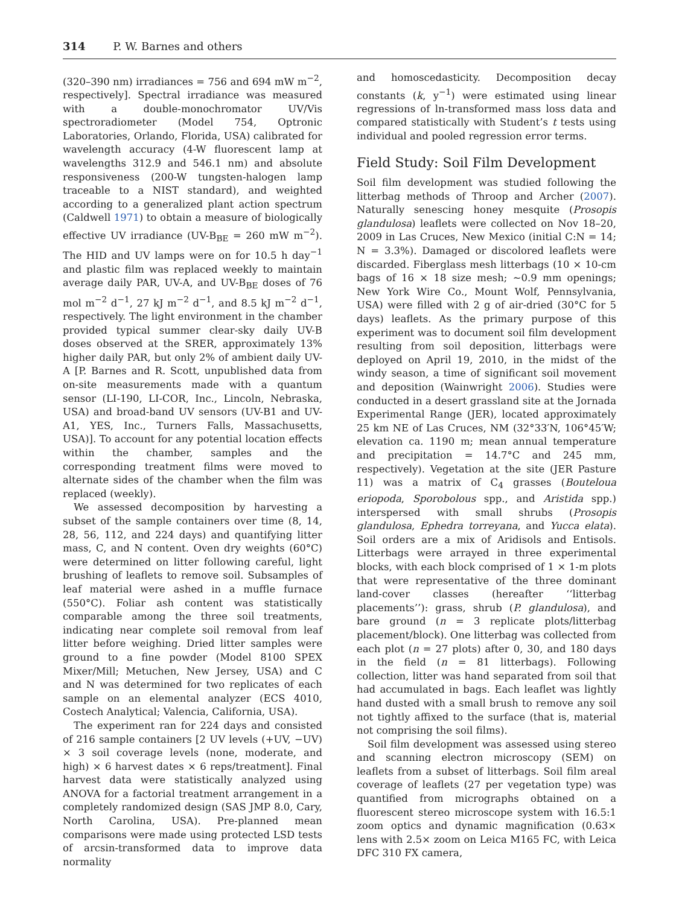314 P. W. Barnes and others
(320–390 nm) irradiances = 756 and 694 mW m<sup>−2</sup>, respectively]. Spectral irradiance was measured with a double-monochromator UV/Vis spectroradiometer (Model 754, Optronic Laboratories, Orlando, Florida, USA) calibrated for wavelength accuracy (4-W fluorescent lamp at wavelengths 312.9 and 546.1 nm) and absolute responsiveness (200-W tungsten-halogen lamp traceable to a NIST standard), and weighted according to a generalized plant action spectrum (Caldwell 1971) to obtain a measure of biologically effective UV irradiance (UV-B<sub>BE</sub> = 260 mW m<sup>−2</sup>). The HID and UV lamps were on for 10.5 h day<sup>−1</sup> and plastic film was replaced weekly to maintain average daily PAR, UV-A, and UV-B<sub>BE</sub> doses of 76 mol m<sup>−2</sup> d<sup>−1</sup>, 27 kJ m<sup>−2</sup> d<sup>−1</sup>, and 8.5 kJ m<sup>−2</sup> d<sup>−1</sup>, respectively. The light environment in the chamber provided typical summer clear-sky daily UV-B doses observed at the SRER, approximately 13% higher daily PAR, but only 2% of ambient daily UV-A [P. Barnes and R. Scott, unpublished data from on-site measurements made with a quantum sensor (LI-190, LI-COR, Inc., Lincoln, Nebraska, USA) and broad-band UV sensors (UV-B1 and UV-A1, YES, Inc., Turners Falls, Massachusetts, USA)]. To account for any potential location effects within the chamber, samples and the corresponding treatment films were moved to alternate sides of the chamber when the film was replaced (weekly).
We assessed decomposition by harvesting a subset of the sample containers over time (8, 14, 28, 56, 112, and 224 days) and quantifying litter mass, C, and N content. Oven dry weights (60°C) were determined on litter following careful, light brushing of leaflets to remove soil. Subsamples of leaf material were ashed in a muffle furnace (550°C). Foliar ash content was statistically comparable among the three soil treatments, indicating near complete soil removal from leaf litter before weighing. Dried litter samples were ground to a fine powder (Model 8100 SPEX Mixer/Mill; Metuchen, New Jersey, USA) and C and N was determined for two replicates of each sample on an elemental analyzer (ECS 4010, Costech Analytical; Valencia, California, USA).
The experiment ran for 224 days and consisted of 216 sample containers [2 UV levels (+UV, −UV) × 3 soil coverage levels (none, moderate, and high) × 6 harvest dates × 6 reps/treatment]. Final harvest data were statistically analyzed using ANOVA for a factorial treatment arrangement in a completely randomized design (SAS JMP 8.0, Cary, North Carolina, USA). Pre-planned mean comparisons were made using protected LSD tests of arcsin-transformed data to improve data normality
and homoscedasticity. Decomposition decay constants (k, y<sup>−1</sup>) were estimated using linear regressions of ln-transformed mass loss data and compared statistically with Student’s t tests using individual and pooled regression error terms.
Field Study: Soil Film Development
Soil film development was studied following the litterbag methods of Throop and Archer (2007). Naturally senescing honey mesquite (Prosopis glandulosa) leaflets were collected on Nov 18–20, 2009 in Las Cruces, New Mexico (initial C:N = 14; N = 3.3%). Damaged or discolored leaflets were discarded. Fiberglass mesh litterbags (10 × 10-cm bags of 16 × 18 size mesh; ∼0.9 mm openings; New York Wire Co., Mount Wolf, Pennsylvania, USA) were filled with 2 g of air-dried (30°C for 5 days) leaflets. As the primary purpose of this experiment was to document soil film development resulting from soil deposition, litterbags were deployed on April 19, 2010, in the midst of the windy season, a time of significant soil movement and deposition (Wainwright 2006). Studies were conducted in a desert grassland site at the Jornada Experimental Range (JER), located approximately 25 km NE of Las Cruces, NM (32°33′N, 106°45′W; elevation ca. 1190 m; mean annual temperature and precipitation = 14.7°C and 245 mm, respectively). Vegetation at the site (JER Pasture 11) was a matrix of C<sub>4</sub> grasses (Bouteloua eriopoda, Sporobolous spp., and Aristida spp.) interspersed with small shrubs (Prosopis glandulosa, Ephedra torreyana, and Yucca elata). Soil orders are a mix of Aridisols and Entisols. Litterbags were arrayed in three experimental blocks, with each block comprised of 1 × 1-m plots that were representative of the three dominant land-cover classes (hereafter ‘‘litterbag placements’’): grass, shrub (P. glandulosa), and bare ground (n = 3 replicate plots/litterbag placement/block). One litterbag was collected from each plot (n = 27 plots) after 0, 30, and 180 days in the field (n = 81 litterbags). Following collection, litter was hand separated from soil that had accumulated in bags. Each leaflet was lightly hand dusted with a small brush to remove any soil not tightly affixed to the surface (that is, material not comprising the soil films).
Soil film development was assessed using stereo and scanning electron microscopy (SEM) on leaflets from a subset of litterbags. Soil film areal coverage of leaflets (27 per vegetation type) was quantified from micrographs obtained on a fluorescent stereo microscope system with 16.5:1 zoom optics and dynamic magnification (0.63× lens with 2.5× zoom on Leica M165 FC, with Leica DFC 310 FX camera,